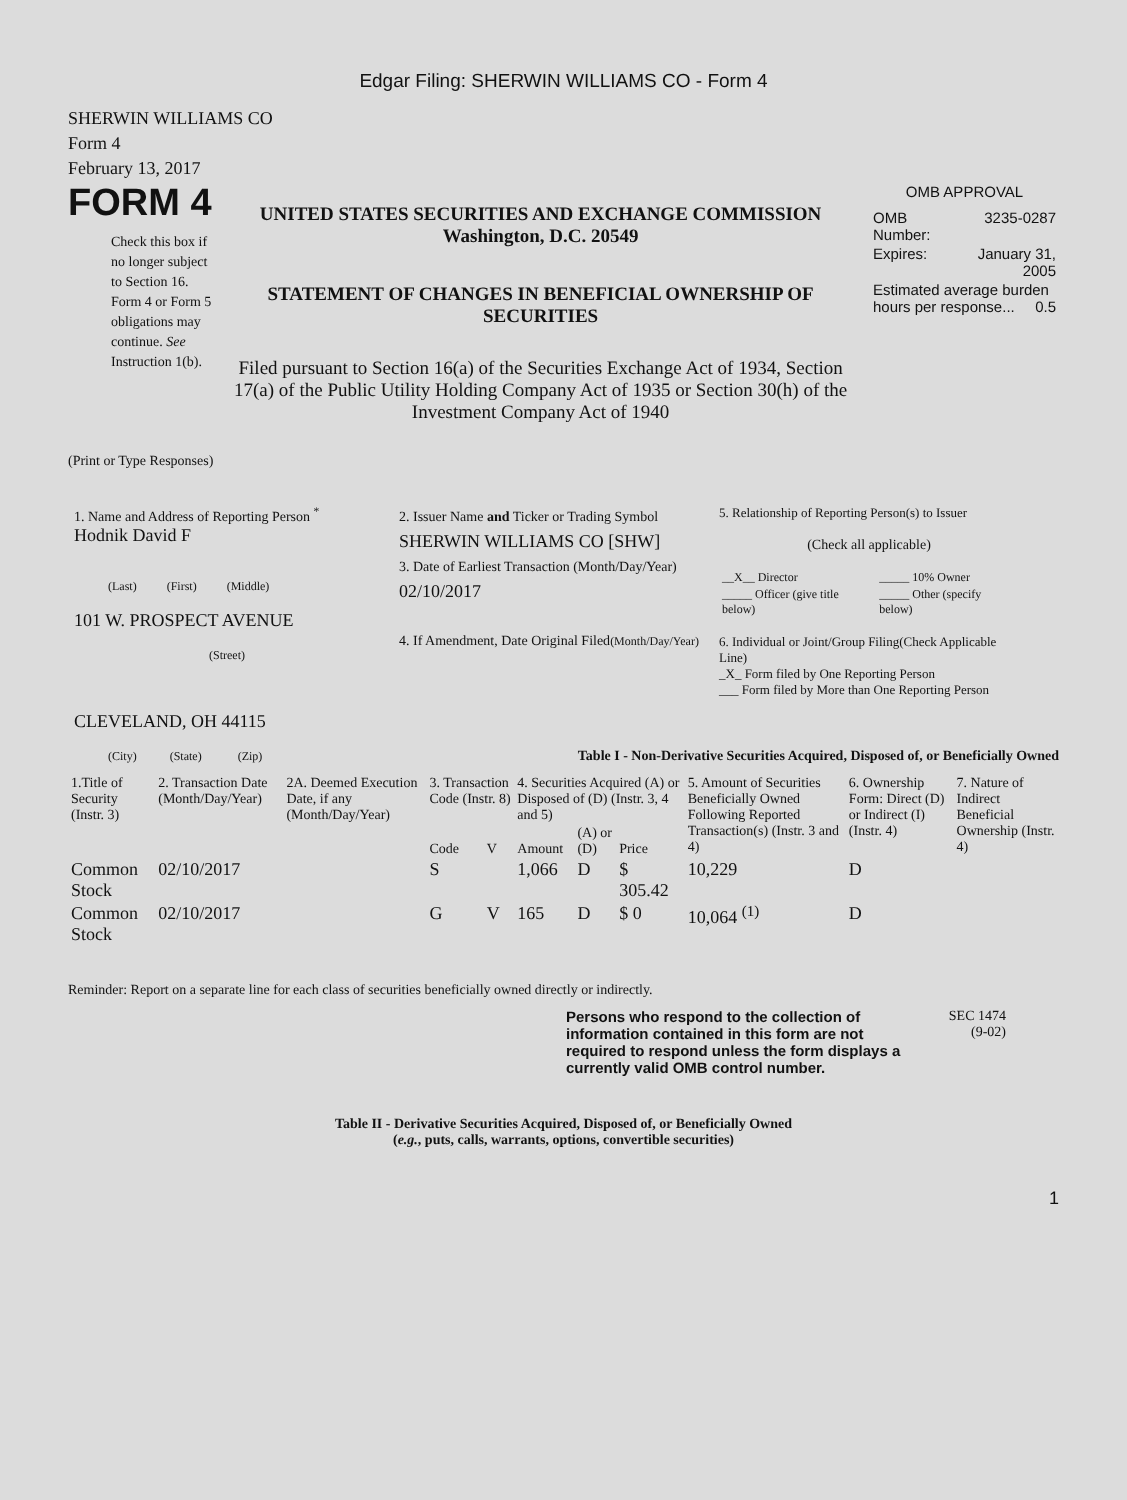Edgar Filing: SHERWIN WILLIAMS CO - Form 4
SHERWIN WILLIAMS CO
Form 4
February 13, 2017
FORM 4
Check this box if no longer subject to Section 16. Form 4 or Form 5 obligations may continue. See Instruction 1(b).
UNITED STATES SECURITIES AND EXCHANGE COMMISSION
Washington, D.C. 20549
STATEMENT OF CHANGES IN BENEFICIAL OWNERSHIP OF SECURITIES
Filed pursuant to Section 16(a) of the Securities Exchange Act of 1934, Section 17(a) of the Public Utility Holding Company Act of 1935 or Section 30(h) of the Investment Company Act of 1940
OMB APPROVAL
| OMB Number: | 3235-0287 |
| Expires: | January 31, 2005 |
| Estimated average burden hours per response... 0.5 | |
(Print or Type Responses)
1. Name and Address of Reporting Person <sup>*</sup>
Hodnik David F
(Last) (First) (Middle)
101 W. PROSPECT AVENUE
(Street)
CLEVELAND, OH 44115
(City) (State) (Zip)
2. Issuer Name and Ticker or Trading Symbol
SHERWIN WILLIAMS CO [SHW]
3. Date of Earliest Transaction (Month/Day/Year)
02/10/2017
4. If Amendment, Date Original Filed(Month/Day/Year)
5. Relationship of Reporting Person(s) to Issuer
(Check all applicable)
| __X__ Director | _____ 10% Owner |
| _____ Officer (give title below) | _____ Other (specify below) |
6. Individual or Joint/Group Filing(Check Applicable Line)
_X_ Form filed by One Reporting Person
___ Form filed by More than One Reporting Person
Table I - Non-Derivative Securities Acquired, Disposed of, or Beneficially Owned
| 1.Title of Security (Instr. 3) | 2. Transaction Date (Month/Day/Year) | 2A. Deemed Execution Date, if any (Month/Day/Year) | 3. Transaction Code (Instr. 8) | | 4. Securities Acquired (A) or Disposed of (D) (Instr. 3, 4 and 5) | | | 5. Amount of Securities Beneficially Owned Following Reported Transaction(s) (Instr. 3 and 4) | 6. Ownership Form: Direct (D) or Indirect (I) (Instr. 4) | 7. Nature of Indirect Beneficial Ownership (Instr. 4) |
| --- | --- | --- | --- | --- | --- | --- | --- | --- | --- | --- |
| | | | Code | V | Amount | (A) or (D) | Price | | | |
| Common Stock | 02/10/2017 | | S | | 1,066 | D | $ 305.42 | 10,229 | D | |
| Common Stock | 02/10/2017 | | G | V | 165 | D | $ 0 | 10,064 <sup>(1)</sup> | D | |
Reminder: Report on a separate line for each class of securities beneficially owned directly or indirectly.
Persons who respond to the collection of information contained in this form are not required to respond unless the form displays a currently valid OMB control number.
SEC 1474
(9-02)
Table II - Derivative Securities Acquired, Disposed of, or Beneficially Owned
(e.g., puts, calls, warrants, options, convertible securities)
1